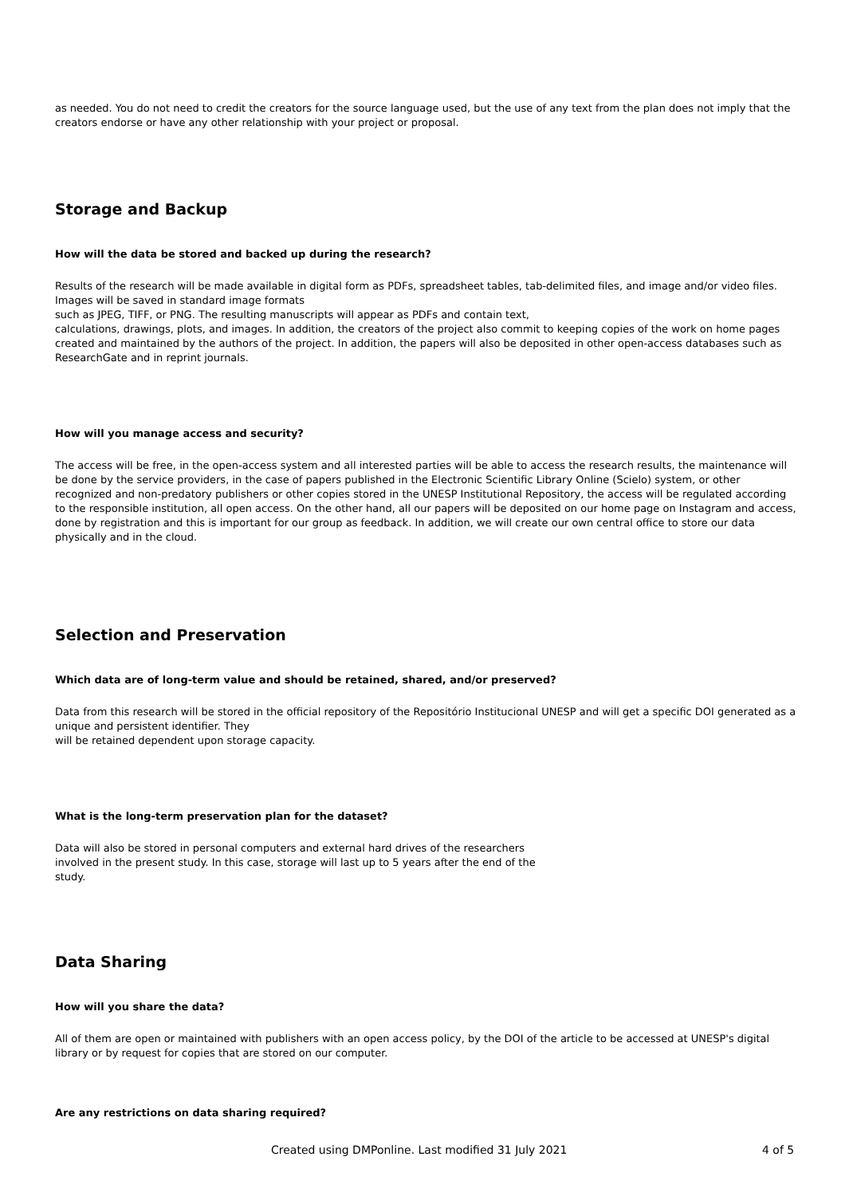as needed. You do not need to credit the creators for the source language used, but the use of any text from the plan does not imply that the creators endorse or have any other relationship with your project or proposal.
Storage and Backup
How will the data be stored and backed up during the research?
Results of the research will be made available in digital form as PDFs, spreadsheet tables, tab-delimited files, and image and/or video files. Images will be saved in standard image formats
such as JPEG, TIFF, or PNG. The resulting manuscripts will appear as PDFs and contain text,
calculations, drawings, plots, and images. In addition, the creators of the project also commit to keeping copies of the work on home pages created and maintained by the authors of the project. In addition, the papers will also be deposited in other open-access databases such as ResearchGate and in reprint journals.
How will you manage access and security?
The access will be free, in the open-access system and all interested parties will be able to access the research results, the maintenance will be done by the service providers, in the case of papers published in the Electronic Scientific Library Online (Scielo) system, or other recognized and non-predatory publishers or other copies stored in the UNESP Institutional Repository, the access will be regulated according to the responsible institution, all open access. On the other hand, all our papers will be deposited on our home page on Instagram and access, done by registration and this is important for our group as feedback. In addition, we will create our own central office to store our data physically and in the cloud.
Selection and Preservation
Which data are of long-term value and should be retained, shared, and/or preserved?
Data from this research will be stored in the official repository of the Repositório Institucional UNESP and will get a specific DOI generated as a unique and persistent identifier. They
will be retained dependent upon storage capacity.
What is the long-term preservation plan for the dataset?
Data will also be stored in personal computers and external hard drives of the researchers
involved in the present study. In this case, storage will last up to 5 years after the end of the
study.
Data Sharing
How will you share the data?
All of them are open or maintained with publishers with an open access policy, by the DOI of the article to be accessed at UNESP's digital library or by request for copies that are stored on our computer.
Are any restrictions on data sharing required?
Created using DMPonline. Last modified 31 July 2021 4 of 5